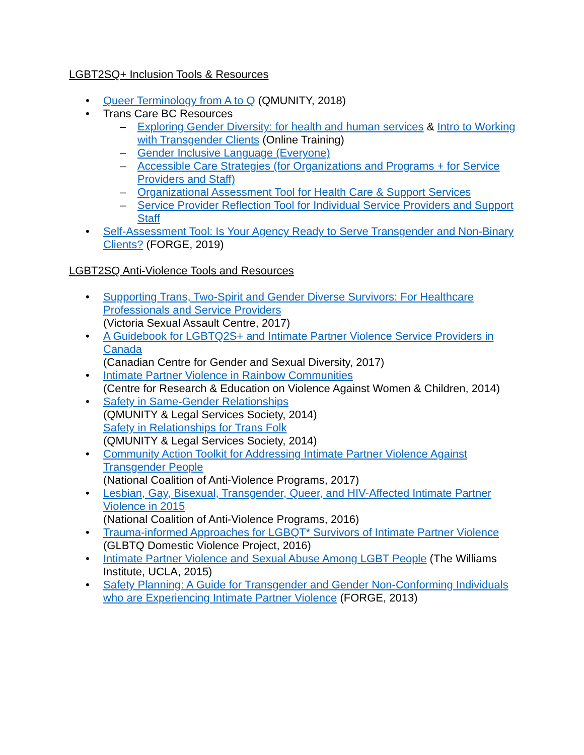LGBT2SQ+ Inclusion Tools & Resources
• Queer Terminology from A to Q (QMUNITY, 2018)
• Trans Care BC Resources
– Exploring Gender Diversity: for health and human services & Intro to Working with Transgender Clients (Online Training)
– Gender Inclusive Language (Everyone)
– Accessible Care Strategies (for Organizations and Programs + for Service Providers and Staff)
– Organizational Assessment Tool for Health Care & Support Services
– Service Provider Reflection Tool for Individual Service Providers and Support Staff
• Self-Assessment Tool: Is Your Agency Ready to Serve Transgender and Non-Binary Clients? (FORGE, 2019)
LGBT2SQ Anti-Violence Tools and Resources
• Supporting Trans, Two-Spirit and Gender Diverse Survivors: For Healthcare Professionals and Service Providers
(Victoria Sexual Assault Centre, 2017)
• A Guidebook for LGBTQ2S+ and Intimate Partner Violence Service Providers in Canada
(Canadian Centre for Gender and Sexual Diversity, 2017)
• Intimate Partner Violence in Rainbow Communities
(Centre for Research & Education on Violence Against Women & Children, 2014)
• Safety in Same-Gender Relationships
(QMUNITY & Legal Services Society, 2014)
Safety in Relationships for Trans Folk
(QMUNITY & Legal Services Society, 2014)
• Community Action Toolkit for Addressing Intimate Partner Violence Against Transgender People
(National Coalition of Anti-Violence Programs, 2017)
• Lesbian, Gay, Bisexual, Transgender, Queer, and HIV-Affected Intimate Partner Violence in 2015
(National Coalition of Anti-Violence Programs, 2016)
• Trauma-informed Approaches for LGBQT* Survivors of Intimate Partner Violence
(GLBTQ Domestic Violence Project, 2016)
• Intimate Partner Violence and Sexual Abuse Among LGBT People (The Williams Institute, UCLA, 2015)
• Safety Planning: A Guide for Transgender and Gender Non-Conforming Individuals who are Experiencing Intimate Partner Violence (FORGE, 2013)